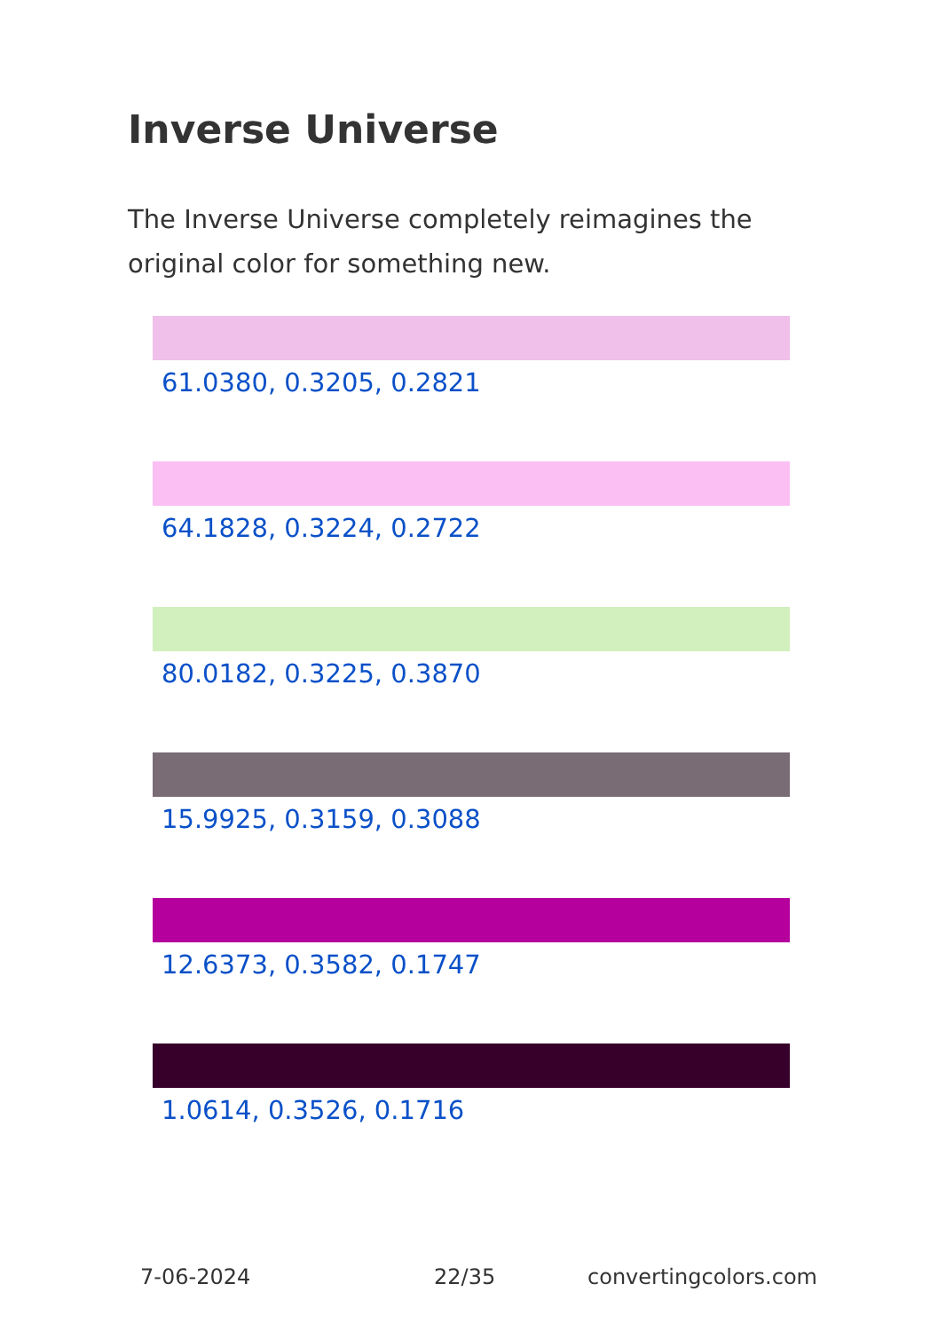Inverse Universe
The Inverse Universe completely reimagines the original color for something new.
61.0380, 0.3205, 0.2821
64.1828, 0.3224, 0.2722
80.0182, 0.3225, 0.3870
15.9925, 0.3159, 0.3088
12.6373, 0.3582, 0.1747
1.0614, 0.3526, 0.1716
7-06-2024 22/35 convertingcolors.com